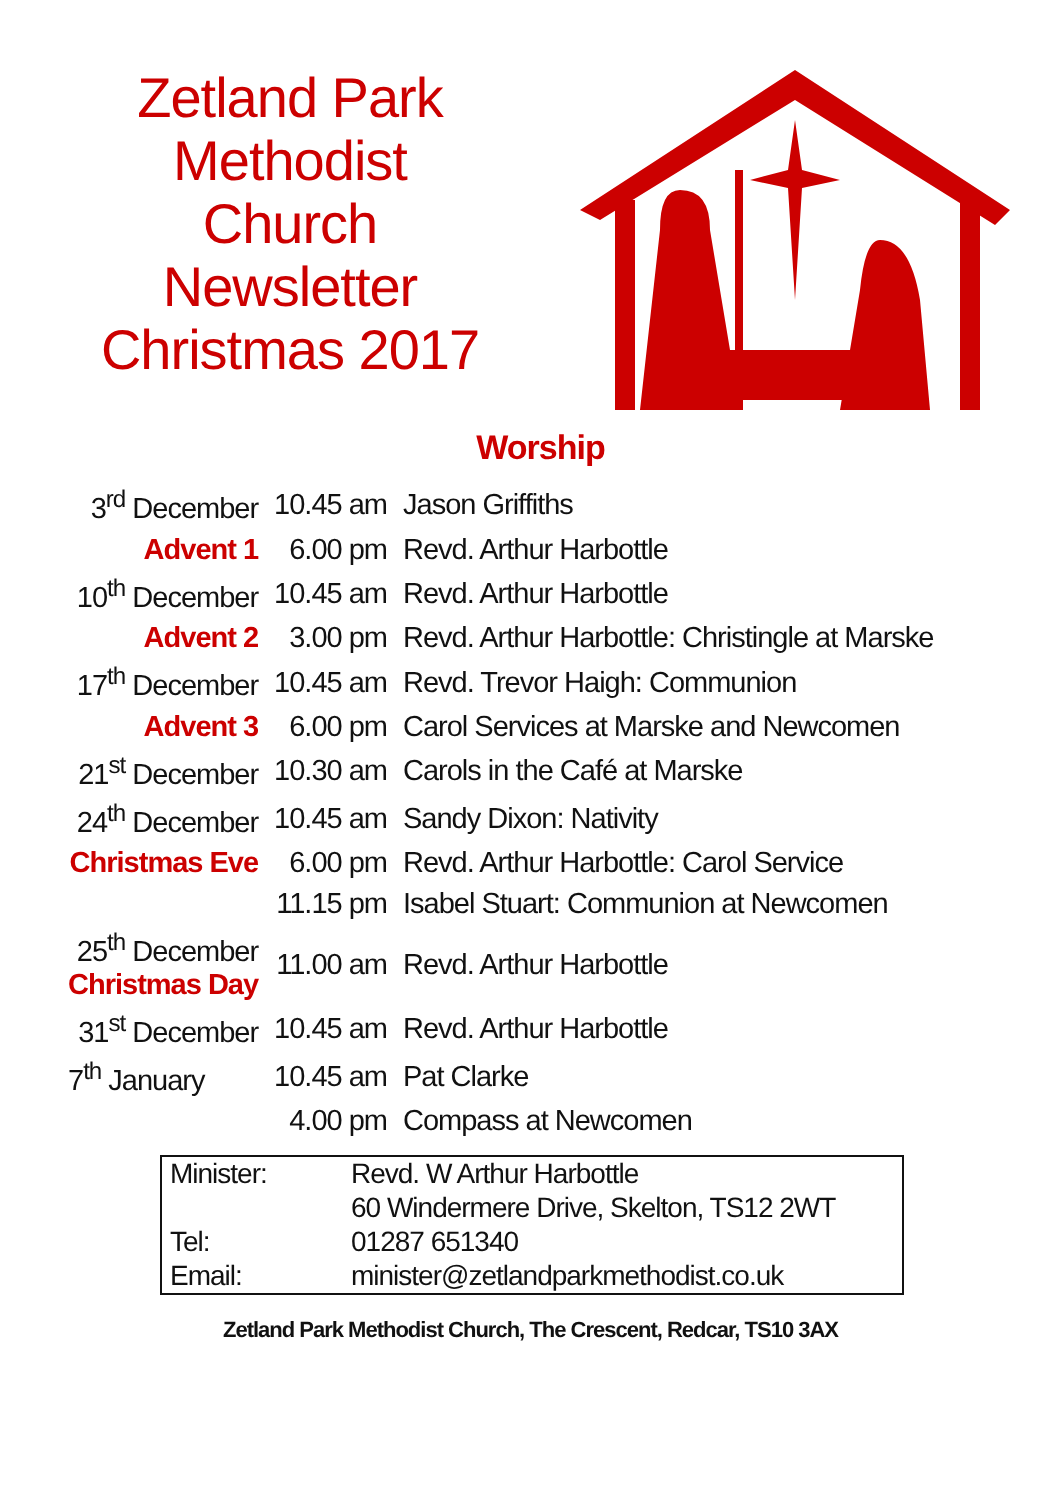Zetland Park
Methodist
Church
Newsletter
Christmas 2017
Worship
| 3<sup>rd</sup> December | 10.45 am | Jason Griffiths |
| Advent 1 | 6.00 pm | Revd. Arthur Harbottle |
| 10<sup>th</sup> December | 10.45 am | Revd. Arthur Harbottle |
| Advent 2 | 3.00 pm | Revd. Arthur Harbottle: Christingle at Marske |
| 17<sup>th</sup> December | 10.45 am | Revd. Trevor Haigh: Communion |
| Advent 3 | 6.00 pm | Carol Services at Marske and Newcomen |
| 21<sup>st</sup> December | 10.30 am | Carols in the Café at Marske |
| 24<sup>th</sup> December | 10.45 am | Sandy Dixon: Nativity |
| Christmas Eve | 6.00 pm | Revd. Arthur Harbottle: Carol Service |
| | 11.15 pm | Isabel Stuart: Communion at Newcomen |
| 25<sup>th</sup> December Christmas Day | 11.00 am | Revd. Arthur Harbottle |
| 31<sup>st</sup> December | 10.45 am | Revd. Arthur Harbottle |
| 7<sup>th</sup> January | 10.45 am | Pat Clarke |
| | 4.00 pm | Compass at Newcomen |
| Minister: | Revd. W Arthur Harbottle |
| | 60 Windermere Drive, Skelton, TS12 2WT |
| Tel: | 01287 651340 |
| Email: | minister@zetlandparkmethodist.co.uk |
Zetland Park Methodist Church, The Crescent, Redcar, TS10 3AX